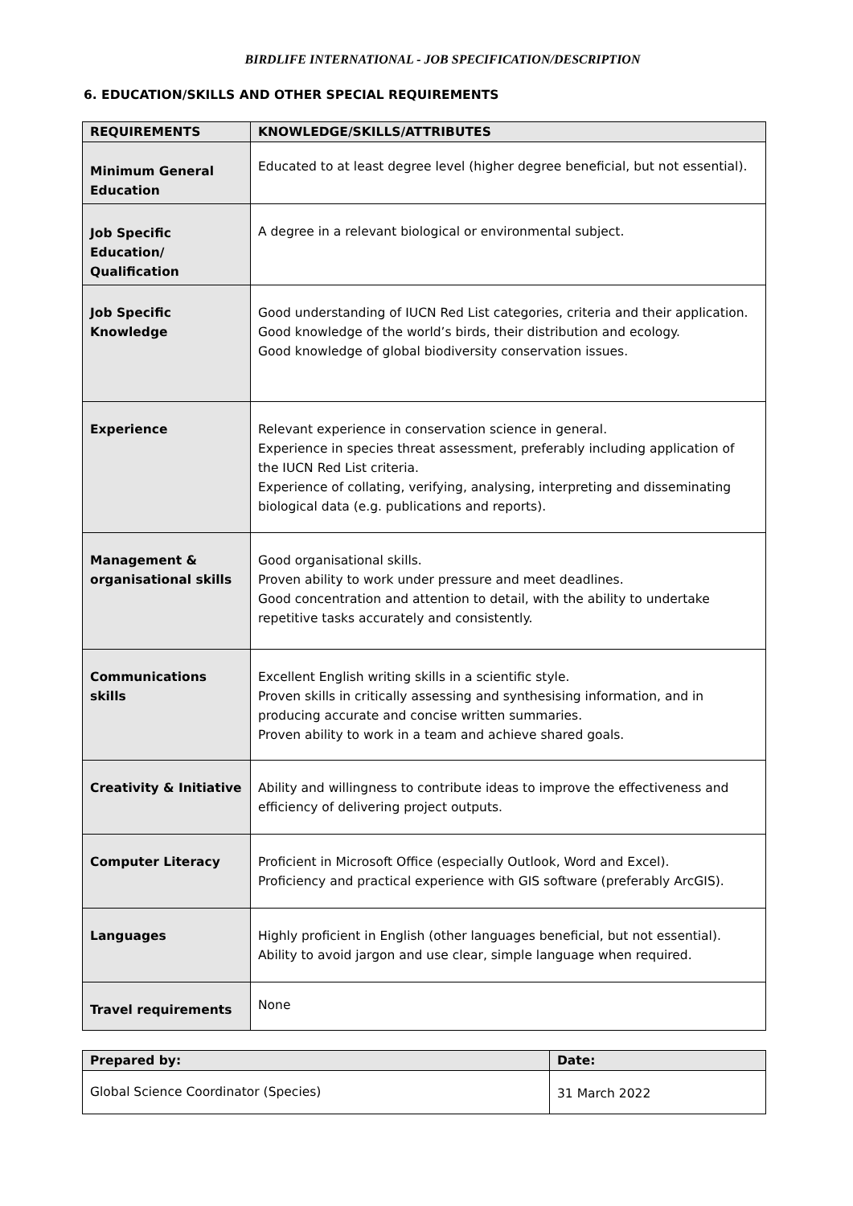BIRDLIFE INTERNATIONAL - JOB SPECIFICATION/DESCRIPTION
6. EDUCATION/SKILLS AND OTHER SPECIAL REQUIREMENTS
| REQUIREMENTS | KNOWLEDGE/SKILLS/ATTRIBUTES |
| --- | --- |
| Minimum General Education | Educated to at least degree level (higher degree beneficial, but not essential). |
| Job Specific Education/ Qualification | A degree in a relevant biological or environmental subject. |
| Job Specific Knowledge | Good understanding of IUCN Red List categories, criteria and their application. Good knowledge of the world’s birds, their distribution and ecology. Good knowledge of global biodiversity conservation issues. |
| Experience | Relevant experience in conservation science in general. Experience in species threat assessment, preferably including application of the IUCN Red List criteria. Experience of collating, verifying, analysing, interpreting and disseminating biological data (e.g. publications and reports). |
| Management & organisational skills | Good organisational skills. Proven ability to work under pressure and meet deadlines. Good concentration and attention to detail, with the ability to undertake repetitive tasks accurately and consistently. |
| Communications skills | Excellent English writing skills in a scientific style. Proven skills in critically assessing and synthesising information, and in producing accurate and concise written summaries. Proven ability to work in a team and achieve shared goals. |
| Creativity & Initiative | Ability and willingness to contribute ideas to improve the effectiveness and efficiency of delivering project outputs. |
| Computer Literacy | Proficient in Microsoft Office (especially Outlook, Word and Excel). Proficiency and practical experience with GIS software (preferably ArcGIS). |
| Languages | Highly proficient in English (other languages beneficial, but not essential). Ability to avoid jargon and use clear, simple language when required. |
| Travel requirements | None |
| Prepared by: | Date: |
| --- | --- |
| Global Science Coordinator (Species) | 31 March 2022 |